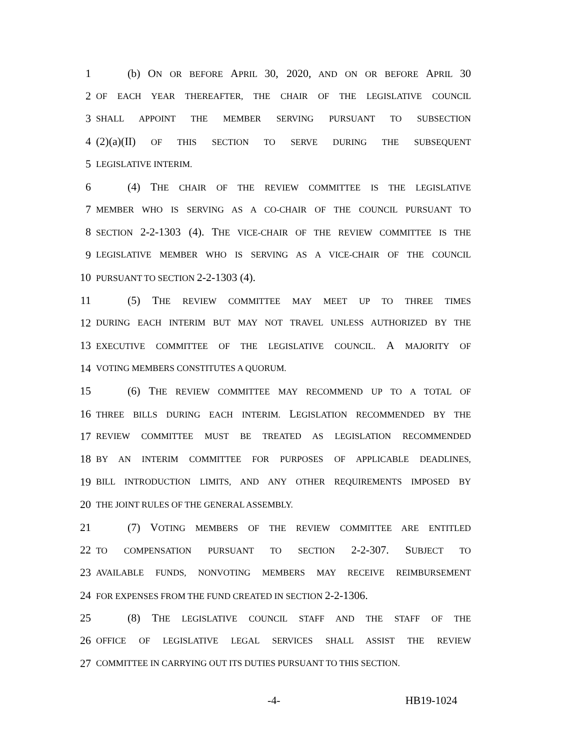1 (b) ON OR BEFORE APRIL 30, 2020, AND ON OR BEFORE APRIL 30
2 OF EACH YEAR THEREAFTER, THE CHAIR OF THE LEGISLATIVE COUNCIL
3 SHALL APPOINT THE MEMBER SERVING PURSUANT TO SUBSECTION
4 (2)(a)(II) OF THIS SECTION TO SERVE DURING THE SUBSEQUENT
5 LEGISLATIVE INTERIM.
6 (4) THE CHAIR OF THE REVIEW COMMITTEE IS THE LEGISLATIVE
7 MEMBER WHO IS SERVING AS A CO-CHAIR OF THE COUNCIL PURSUANT TO
8 SECTION 2-2-1303 (4). THE VICE-CHAIR OF THE REVIEW COMMITTEE IS THE
9 LEGISLATIVE MEMBER WHO IS SERVING AS A VICE-CHAIR OF THE COUNCIL
10 PURSUANT TO SECTION 2-2-1303 (4).
11 (5) THE REVIEW COMMITTEE MAY MEET UP TO THREE TIMES
12 DURING EACH INTERIM BUT MAY NOT TRAVEL UNLESS AUTHORIZED BY THE
13 EXECUTIVE COMMITTEE OF THE LEGISLATIVE COUNCIL. A MAJORITY OF
14 VOTING MEMBERS CONSTITUTES A QUORUM.
15 (6) THE REVIEW COMMITTEE MAY RECOMMEND UP TO A TOTAL OF
16 THREE BILLS DURING EACH INTERIM. LEGISLATION RECOMMENDED BY THE
17 REVIEW COMMITTEE MUST BE TREATED AS LEGISLATION RECOMMENDED
18 BY AN INTERIM COMMITTEE FOR PURPOSES OF APPLICABLE DEADLINES,
19 BILL INTRODUCTION LIMITS, AND ANY OTHER REQUIREMENTS IMPOSED BY
20 THE JOINT RULES OF THE GENERAL ASSEMBLY.
21 (7) VOTING MEMBERS OF THE REVIEW COMMITTEE ARE ENTITLED
22 TO COMPENSATION PURSUANT TO SECTION 2-2-307. SUBJECT TO
23 AVAILABLE FUNDS, NONVOTING MEMBERS MAY RECEIVE REIMBURSEMENT
24 FOR EXPENSES FROM THE FUND CREATED IN SECTION 2-2-1306.
25 (8) THE LEGISLATIVE COUNCIL STAFF AND THE STAFF OF THE
26 OFFICE OF LEGISLATIVE LEGAL SERVICES SHALL ASSIST THE REVIEW
27 COMMITTEE IN CARRYING OUT ITS DUTIES PURSUANT TO THIS SECTION.
-4- HB19-1024